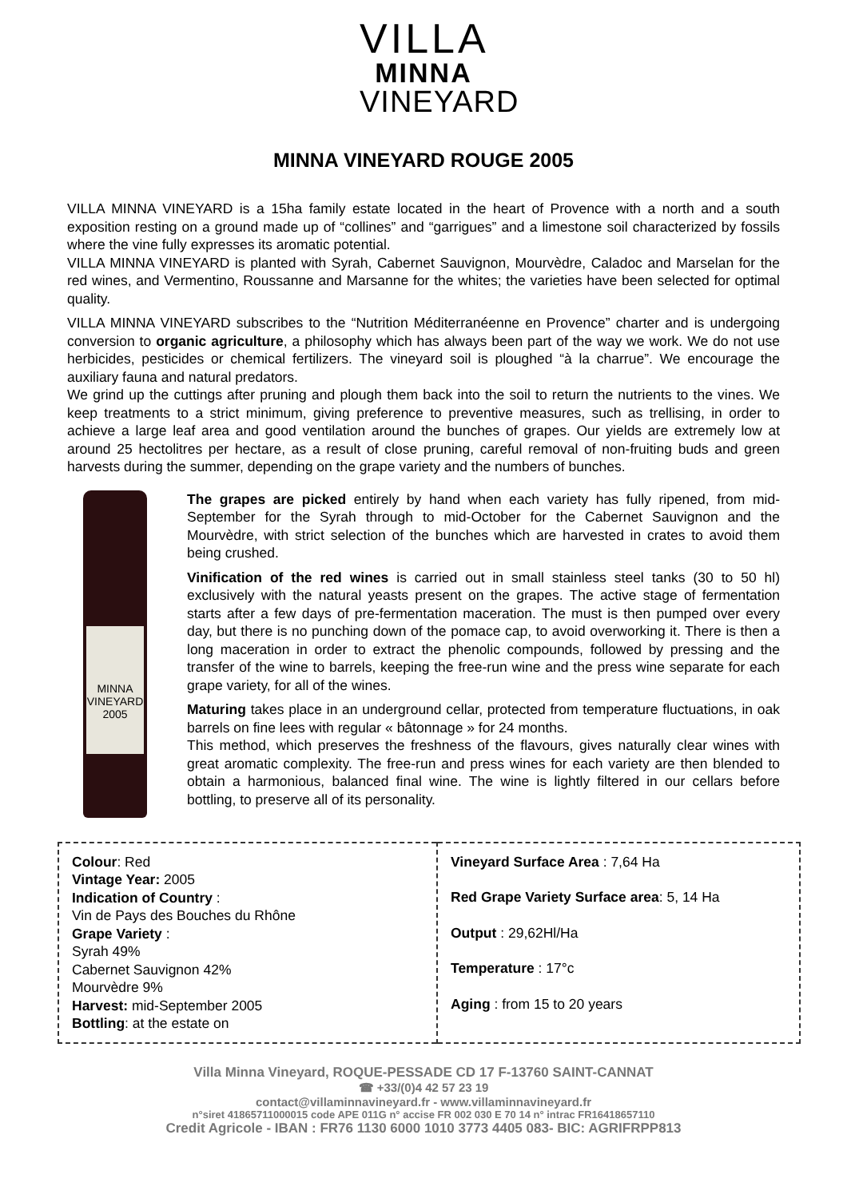VILLA
MINNA
VINEYARD
MINNA VINEYARD ROUGE 2005
VILLA MINNA VINEYARD is a 15ha family estate located in the heart of Provence with a north and a south exposition resting on a ground made up of “collines” and “garrigues” and a limestone soil characterized by fossils where the vine fully expresses its aromatic potential.
VILLA MINNA VINEYARD is planted with Syrah, Cabernet Sauvignon, Mourvèdre, Caladoc and Marselan for the red wines, and Vermentino, Roussanne and Marsanne for the whites; the varieties have been selected for optimal quality.
VILLA MINNA VINEYARD subscribes to the “Nutrition Méditerranéenne en Provence” charter and is undergoing conversion to organic agriculture, a philosophy which has always been part of the way we work. We do not use herbicides, pesticides or chemical fertilizers. The vineyard soil is ploughed “à la charrue”. We encourage the auxiliary fauna and natural predators.
We grind up the cuttings after pruning and plough them back into the soil to return the nutrients to the vines. We keep treatments to a strict minimum, giving preference to preventive measures, such as trellising, in order to achieve a large leaf area and good ventilation around the bunches of grapes. Our yields are extremely low at around 25 hectolitres per hectare, as a result of close pruning, careful removal of non-fruiting buds and green harvests during the summer, depending on the grape variety and the numbers of bunches.
MINNA
VINEYARD
2005
The grapes are picked entirely by hand when each variety has fully ripened, from mid-September for the Syrah through to mid-October for the Cabernet Sauvignon and the Mourvèdre, with strict selection of the bunches which are harvested in crates to avoid them being crushed.
Vinification of the red wines is carried out in small stainless steel tanks (30 to 50 hl) exclusively with the natural yeasts present on the grapes. The active stage of fermentation starts after a few days of pre-fermentation maceration. The must is then pumped over every day, but there is no punching down of the pomace cap, to avoid overworking it. There is then a long maceration in order to extract the phenolic compounds, followed by pressing and the transfer of the wine to barrels, keeping the free-run wine and the press wine separate for each grape variety, for all of the wines.
Maturing takes place in an underground cellar, protected from temperature fluctuations, in oak barrels on fine lees with regular « bâtonnage » for 24 months.
This method, which preserves the freshness of the flavours, gives naturally clear wines with great aromatic complexity. The free-run and press wines for each variety are then blended to obtain a harmonious, balanced final wine. The wine is lightly filtered in our cellars before bottling, to preserve all of its personality.
| Colour : Red Vintage Year: 2005 Indication of Country : Vin de Pays des Bouches du Rhône Grape Variety : Syrah 49% Cabernet Sauvignon 42% Mourvèdre 9% Harvest: mid-September 2005 Bottling : at the estate on | Vineyard Surface Area : 7,64 Ha Red Grape Variety Surface area : 5, 14 Ha Output : 29,62Hl/Ha Temperature : 17°c Aging : from 15 to 20 years |
Villa Minna Vineyard, ROQUE-PESSADE CD 17 F-13760 SAINT-CANNAT
☎ +33/(0)4 42 57 23 19
contact@villaminnavineyard.fr - www.villaminnavineyard.fr
n°siret 41865711000015 code APE 011G n° accise FR 002 030 E 70 14 n° intrac FR16418657110
Credit Agricole - IBAN : FR76 1130 6000 1010 3773 4405 083- BIC: AGRIFRPP813